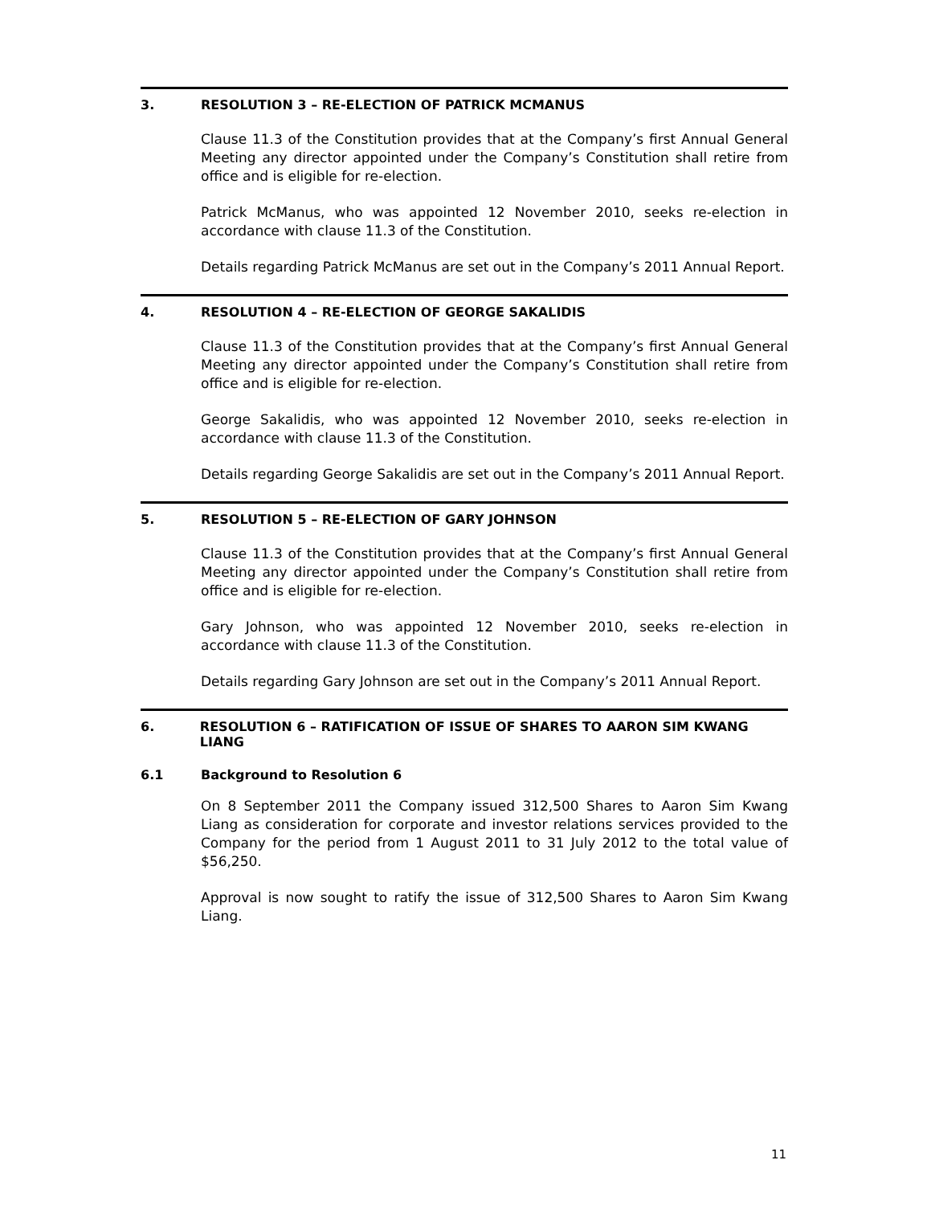3. RESOLUTION 3 – RE-ELECTION OF PATRICK MCMANUS
Clause 11.3 of the Constitution provides that at the Company’s first Annual General Meeting any director appointed under the Company’s Constitution shall retire from office and is eligible for re-election.
Patrick McManus, who was appointed 12 November 2010, seeks re-election in accordance with clause 11.3 of the Constitution.
Details regarding Patrick McManus are set out in the Company’s 2011 Annual Report.
4. RESOLUTION 4 – RE-ELECTION OF GEORGE SAKALIDIS
Clause 11.3 of the Constitution provides that at the Company’s first Annual General Meeting any director appointed under the Company’s Constitution shall retire from office and is eligible for re-election.
George Sakalidis, who was appointed 12 November 2010, seeks re-election in accordance with clause 11.3 of the Constitution.
Details regarding George Sakalidis are set out in the Company’s 2011 Annual Report.
5. RESOLUTION 5 – RE-ELECTION OF GARY JOHNSON
Clause 11.3 of the Constitution provides that at the Company’s first Annual General Meeting any director appointed under the Company’s Constitution shall retire from office and is eligible for re-election.
Gary Johnson, who was appointed 12 November 2010, seeks re-election in accordance with clause 11.3 of the Constitution.
Details regarding Gary Johnson are set out in the Company’s 2011 Annual Report.
6. RESOLUTION 6 – RATIFICATION OF ISSUE OF SHARES TO AARON SIM KWANG LIANG
6.1 Background to Resolution 6
On 8 September 2011 the Company issued 312,500 Shares to Aaron Sim Kwang Liang as consideration for corporate and investor relations services provided to the Company for the period from 1 August 2011 to 31 July 2012 to the total value of $56,250.
Approval is now sought to ratify the issue of 312,500 Shares to Aaron Sim Kwang Liang.
11